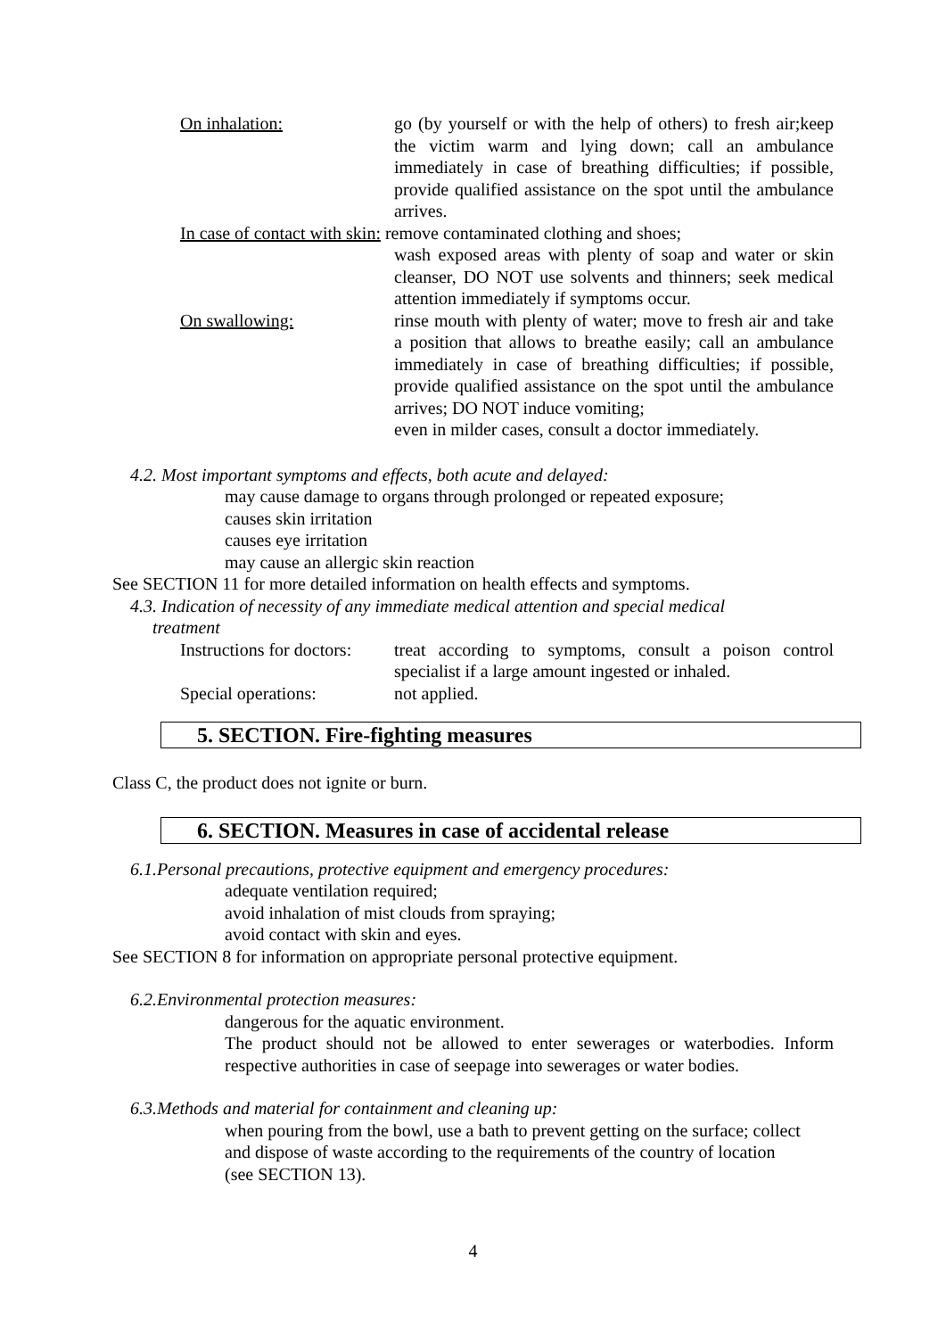On inhalation: go (by yourself or with the help of others) to fresh air;keep the victim warm and lying down; call an ambulance immediately in case of breathing difficulties; if possible, provide qualified assistance on the spot until the ambulance arrives.
In case of contact with skin: remove contaminated clothing and shoes;
wash exposed areas with plenty of soap and water or skin cleanser, DO NOT use solvents and thinners; seek medical attention immediately if symptoms occur.
On swallowing: rinse mouth with plenty of water; move to fresh air and take a position that allows to breathe easily; call an ambulance immediately in case of breathing difficulties; if possible, provide qualified assistance on the spot until the ambulance arrives; DO NOT induce vomiting;
even in milder cases, consult a doctor immediately.
4.2. Most important symptoms and effects, both acute and delayed:
may cause damage to organs through prolonged or repeated exposure;
causes skin irritation
causes eye irritation
may cause an allergic skin reaction
See SECTION 11 for more detailed information on health effects and symptoms.
4.3. Indication of necessity of any immediate medical attention and special medical
treatment
Instructions for doctors:
treat according to symptoms, consult a poison control specialist if a large amount ingested or inhaled.
Special operations: not applied.
5. SECTION. Fire-fighting measures
Class C, the product does not ignite or burn.
6. SECTION. Measures in case of accidental release
6.1.Personal precautions, protective equipment and emergency procedures:
adequate ventilation required;
avoid inhalation of mist clouds from spraying;
avoid contact with skin and eyes.
See SECTION 8 for information on appropriate personal protective equipment.
6.2.Environmental protection measures:
dangerous for the aquatic environment.
The product should not be allowed to enter sewerages or waterbodies. Inform respective authorities in case of seepage into sewerages or water bodies.
6.3.Methods and material for containment and cleaning up:
when pouring from the bowl, use a bath to prevent getting on the surface; collect and dispose of waste according to the requirements of the country of location (see SECTION 13).
4